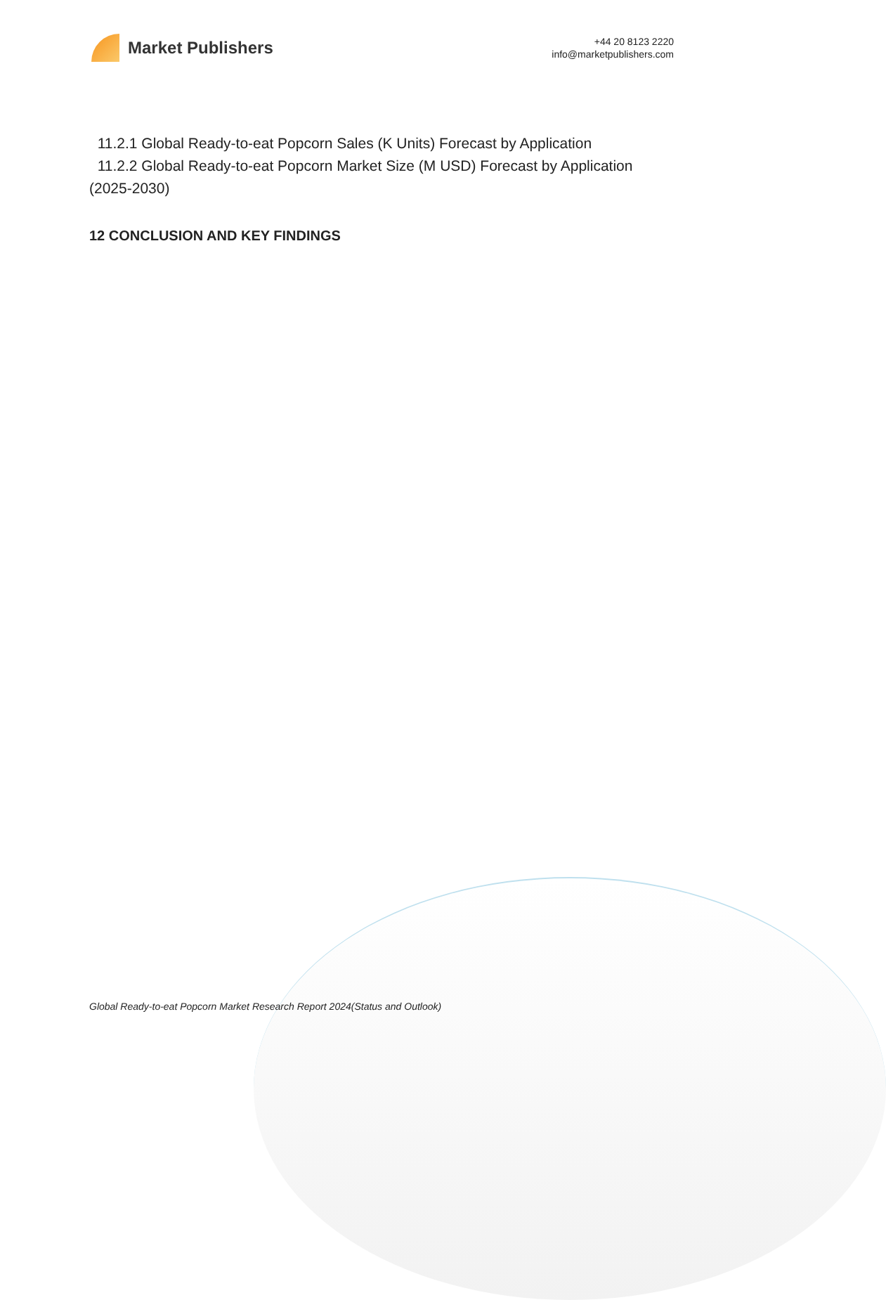Market Publishers
+44 20 8123 2220
info@marketpublishers.com
11.2.1 Global Ready-to-eat Popcorn Sales (K Units) Forecast by Application
11.2.2 Global Ready-to-eat Popcorn Market Size (M USD) Forecast by Application (2025-2030)
12 CONCLUSION AND KEY FINDINGS
Global Ready-to-eat Popcorn Market Research Report 2024(Status and Outlook)